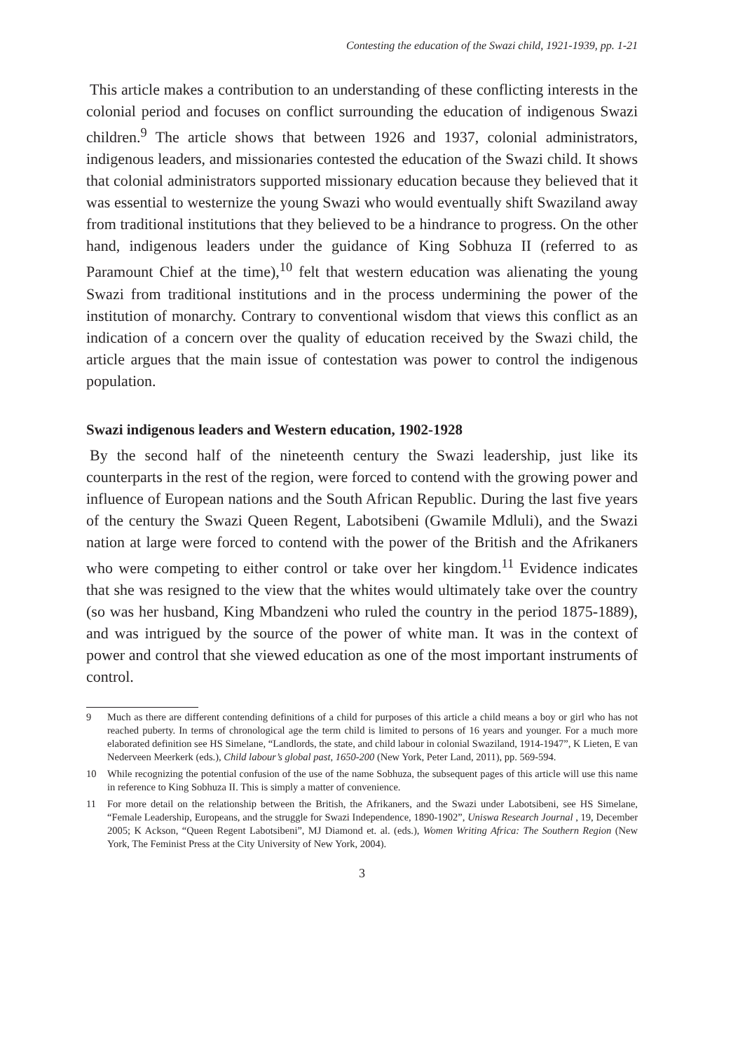Contesting the education of the Swazi child, 1921-1939, pp. 1-21
This article makes a contribution to an understanding of these conflicting interests in the colonial period and focuses on conflict surrounding the education of indigenous Swazi children.<sup>9</sup> The article shows that between 1926 and 1937, colonial administrators, indigenous leaders, and missionaries contested the education of the Swazi child. It shows that colonial administrators supported missionary education because they believed that it was essential to westernize the young Swazi who would eventually shift Swaziland away from traditional institutions that they believed to be a hindrance to progress. On the other hand, indigenous leaders under the guidance of King Sobhuza II (referred to as Paramount Chief at the time),<sup>10</sup> felt that western education was alienating the young Swazi from traditional institutions and in the process undermining the power of the institution of monarchy. Contrary to conventional wisdom that views this conflict as an indication of a concern over the quality of education received by the Swazi child, the article argues that the main issue of contestation was power to control the indigenous population.
Swazi indigenous leaders and Western education, 1902-1928
By the second half of the nineteenth century the Swazi leadership, just like its counterparts in the rest of the region, were forced to contend with the growing power and influence of European nations and the South African Republic. During the last five years of the century the Swazi Queen Regent, Labotsibeni (Gwamile Mdluli), and the Swazi nation at large were forced to contend with the power of the British and the Afrikaners who were competing to either control or take over her kingdom.<sup>11</sup> Evidence indicates that she was resigned to the view that the whites would ultimately take over the country (so was her husband, King Mbandzeni who ruled the country in the period 1875-1889), and was intrigued by the source of the power of white man. It was in the context of power and control that she viewed education as one of the most important instruments of control.
9 Much as there are different contending definitions of a child for purposes of this article a child means a boy or girl who has not reached puberty. In terms of chronological age the term child is limited to persons of 16 years and younger. For a much more elaborated definition see HS Simelane, “Landlords, the state, and child labour in colonial Swaziland, 1914-1947”, K Lieten, E van Nederveen Meerkerk (eds.), Child labour’s global past, 1650-200 (New York, Peter Land, 2011), pp. 569-594.
10 While recognizing the potential confusion of the use of the name Sobhuza, the subsequent pages of this article will use this name in reference to King Sobhuza II. This is simply a matter of convenience.
11 For more detail on the relationship between the British, the Afrikaners, and the Swazi under Labotsibeni, see HS Simelane, “Female Leadership, Europeans, and the struggle for Swazi Independence, 1890-1902”, Uniswa Research Journal , 19, December 2005; K Ackson, “Queen Regent Labotsibeni”, MJ Diamond et. al. (eds.), Women Writing Africa: The Southern Region (New York, The Feminist Press at the City University of New York, 2004).
3